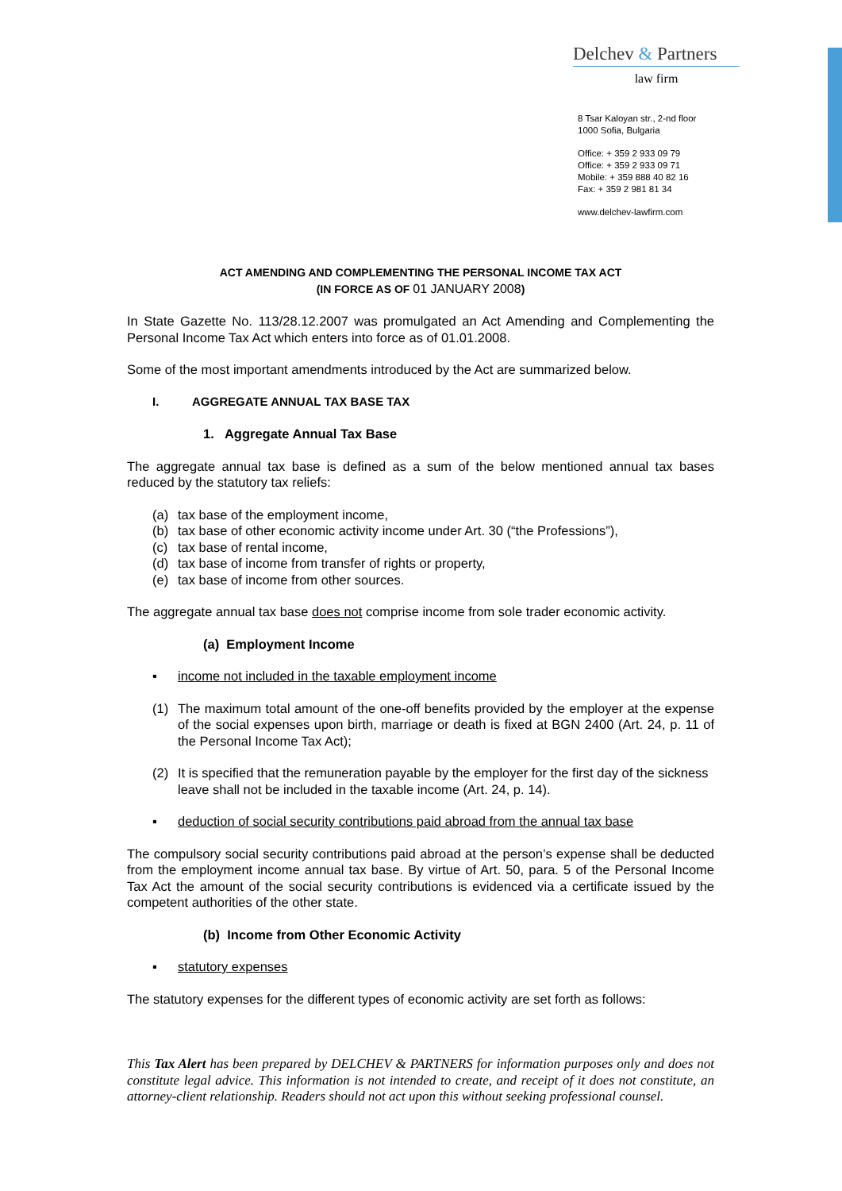Delchev & Partners
law firm
8 Tsar Kaloyan str., 2-nd floor
1000 Sofia, Bulgaria
Office: + 359 2 933 09 79
Office: + 359 2 933 09 71
Mobile: + 359 888 40 82 16
Fax: + 359 2 981 81 34
www.delchev-lawfirm.com
ACT AMENDING AND COMPLEMENTING THE PERSONAL INCOME TAX ACT
(IN FORCE AS OF 01 JANUARY 2008)
In State Gazette No. 113/28.12.2007 was promulgated an Act Amending and Complementing the Personal Income Tax Act which enters into force as of 01.01.2008.
Some of the most important amendments introduced by the Act are summarized below.
I. AGGREGATE ANNUAL TAX BASE TAX
1. Aggregate Annual Tax Base
The aggregate annual tax base is defined as a sum of the below mentioned annual tax bases reduced by the statutory tax reliefs:
(a) tax base of the employment income,
(b) tax base of other economic activity income under Art. 30 (“the Professions”),
(c) tax base of rental income,
(d) tax base of income from transfer of rights or property,
(e) tax base of income from other sources.
The aggregate annual tax base does not comprise income from sole trader economic activity.
(a) Employment Income
▪ income not included in the taxable employment income
(1) The maximum total amount of the one-off benefits provided by the employer at the expense of the social expenses upon birth, marriage or death is fixed at BGN 2400 (Art. 24, p. 11 of the Personal Income Tax Act);
(2) It is specified that the remuneration payable by the employer for the first day of the sickness leave shall not be included in the taxable income (Art. 24, p. 14).
▪ deduction of social security contributions paid abroad from the annual tax base
The compulsory social security contributions paid abroad at the person’s expense shall be deducted from the employment income annual tax base. By virtue of Art. 50, para. 5 of the Personal Income Tax Act the amount of the social security contributions is evidenced via a certificate issued by the competent authorities of the other state.
(b) Income from Other Economic Activity
▪ statutory expenses
The statutory expenses for the different types of economic activity are set forth as follows:
This Tax Alert has been prepared by DELCHEV & PARTNERS for information purposes only and does not constitute legal advice. This information is not intended to create, and receipt of it does not constitute, an attorney-client relationship. Readers should not act upon this without seeking professional counsel.